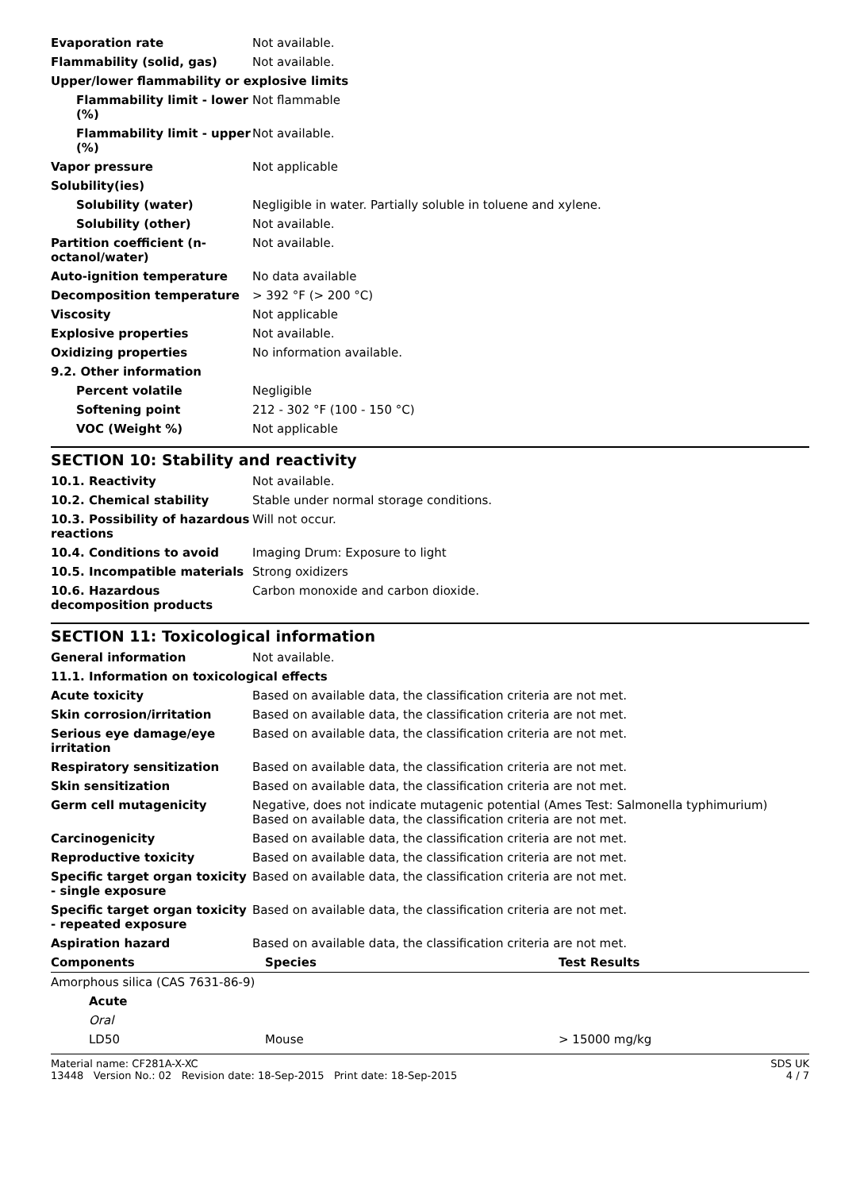| Evaporation rate | Not available. |
| Flammability (solid, gas) | Not available. |
| Upper/lower flammability or explosive limits | |
| Flammability limit - lower (%) | Not flammable |
| Flammability limit - upper (%) | Not available. |
| Vapor pressure | Not applicable |
| Solubility(ies) | |
| Solubility (water) | Negligible in water. Partially soluble in toluene and xylene. |
| Solubility (other) | Not available. |
| Partition coefficient (n-octanol/water) | Not available. |
| Auto-ignition temperature | No data available |
| Decomposition temperature | > 392 °F (> 200 °C) |
| Viscosity | Not applicable |
| Explosive properties | Not available. |
| Oxidizing properties | No information available. |
| 9.2. Other information | |
| Percent volatile | Negligible |
| Softening point | 212 - 302 °F (100 - 150 °C) |
| VOC (Weight %) | Not applicable |
SECTION 10: Stability and reactivity
| 10.1. Reactivity | Not available. |
| 10.2. Chemical stability | Stable under normal storage conditions. |
| 10.3. Possibility of hazardous reactions | Will not occur. |
| 10.4. Conditions to avoid | Imaging Drum: Exposure to light |
| 10.5. Incompatible materials | Strong oxidizers |
| 10.6. Hazardous decomposition products | Carbon monoxide and carbon dioxide. |
SECTION 11: Toxicological information
| General information | Not available. |
| 11.1. Information on toxicological effects | |
| Acute toxicity | Based on available data, the classification criteria are not met. |
| Skin corrosion/irritation | Based on available data, the classification criteria are not met. |
| Serious eye damage/eye irritation | Based on available data, the classification criteria are not met. |
| Respiratory sensitization | Based on available data, the classification criteria are not met. |
| Skin sensitization | Based on available data, the classification criteria are not met. |
| Germ cell mutagenicity | Negative, does not indicate mutagenic potential (Ames Test: Salmonella typhimurium) Based on available data, the classification criteria are not met. |
| Carcinogenicity | Based on available data, the classification criteria are not met. |
| Reproductive toxicity | Based on available data, the classification criteria are not met. |
| Specific target organ toxicity - single exposure | Based on available data, the classification criteria are not met. |
| Specific target organ toxicity - repeated exposure | Based on available data, the classification criteria are not met. |
| Aspiration hazard | Based on available data, the classification criteria are not met. |
| Components | Species | Test Results |
| --- | --- | --- |
| Amorphous silica (CAS 7631-86-9) | | |
| Acute | | |
| Oral | | |
| LD50 | Mouse | > 15000 mg/kg |
Material name: CF281A-X-XC
13448 Version No.: 02 Revision date: 18-Sep-2015 Print date: 18-Sep-2015
SDS UK
4 / 7